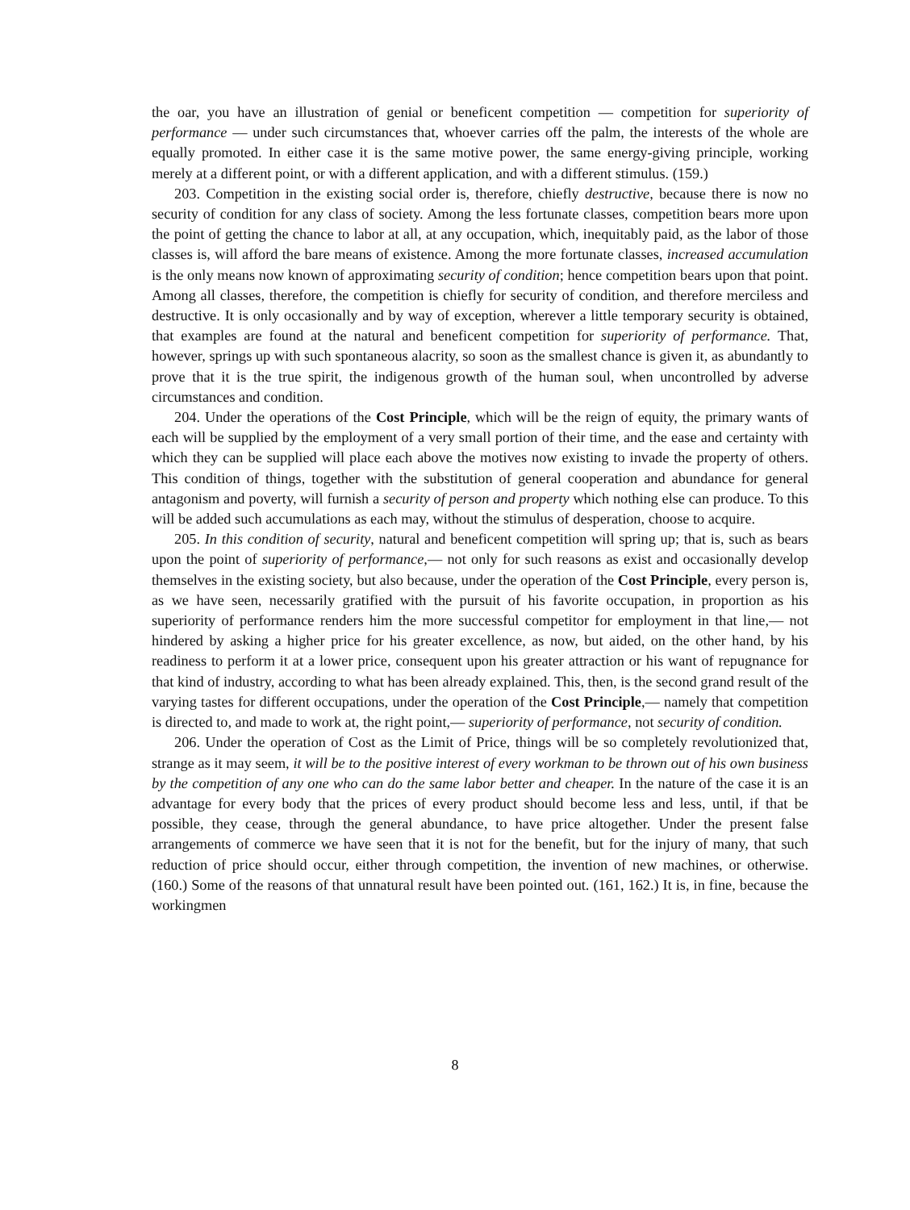the oar, you have an illustration of genial or beneficent competition — competition for superiority of performance — under such circumstances that, whoever carries off the palm, the interests of the whole are equally promoted. In either case it is the same motive power, the same energy-giving principle, working merely at a different point, or with a different application, and with a different stimulus. (159.)
203. Competition in the existing social order is, therefore, chiefly destructive, because there is now no security of condition for any class of society. Among the less fortunate classes, competition bears more upon the point of getting the chance to labor at all, at any occupation, which, inequitably paid, as the labor of those classes is, will afford the bare means of existence. Among the more fortunate classes, increased accumulation is the only means now known of approximating security of condition; hence competition bears upon that point. Among all classes, therefore, the competition is chiefly for security of condition, and therefore merciless and destructive. It is only occasionally and by way of exception, wherever a little temporary security is obtained, that examples are found at the natural and beneficent competition for superiority of performance. That, however, springs up with such spontaneous alacrity, so soon as the smallest chance is given it, as abundantly to prove that it is the true spirit, the indigenous growth of the human soul, when uncontrolled by adverse circumstances and condition.
204. Under the operations of the Cost Principle, which will be the reign of equity, the primary wants of each will be supplied by the employment of a very small portion of their time, and the ease and certainty with which they can be supplied will place each above the motives now existing to invade the property of others. This condition of things, together with the substitution of general cooperation and abundance for general antagonism and poverty, will furnish a security of person and property which nothing else can produce. To this will be added such accumulations as each may, without the stimulus of desperation, choose to acquire.
205. In this condition of security, natural and beneficent competition will spring up; that is, such as bears upon the point of superiority of performance,— not only for such reasons as exist and occasionally develop themselves in the existing society, but also because, under the operation of the Cost Principle, every person is, as we have seen, necessarily gratified with the pursuit of his favorite occupation, in proportion as his superiority of performance renders him the more successful competitor for employment in that line,— not hindered by asking a higher price for his greater excellence, as now, but aided, on the other hand, by his readiness to perform it at a lower price, consequent upon his greater attraction or his want of repugnance for that kind of industry, according to what has been already explained. This, then, is the second grand result of the varying tastes for different occupations, under the operation of the Cost Principle,— namely that competition is directed to, and made to work at, the right point,— superiority of performance, not security of condition.
206. Under the operation of Cost as the Limit of Price, things will be so completely revolutionized that, strange as it may seem, it will be to the positive interest of every workman to be thrown out of his own business by the competition of any one who can do the same labor better and cheaper. In the nature of the case it is an advantage for every body that the prices of every product should become less and less, until, if that be possible, they cease, through the general abundance, to have price altogether. Under the present false arrangements of commerce we have seen that it is not for the benefit, but for the injury of many, that such reduction of price should occur, either through competition, the invention of new machines, or otherwise. (160.) Some of the reasons of that unnatural result have been pointed out. (161, 162.) It is, in fine, because the workingmen
8